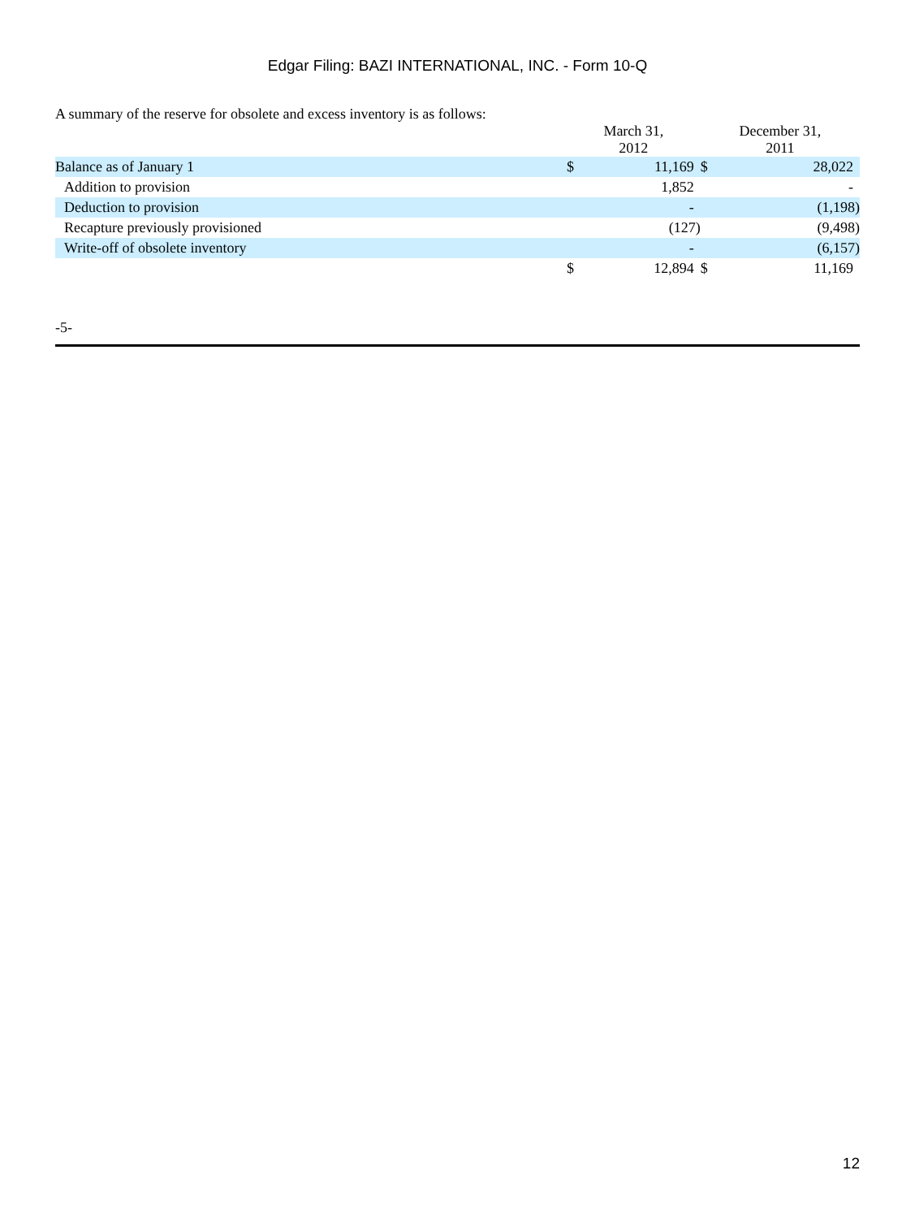Edgar Filing: BAZI INTERNATIONAL, INC. - Form 10-Q
A summary of the reserve for obsolete and excess inventory is as follows:
| | March 31, 2012 | | December 31, 2011 | |
| --- | --- | --- | --- | --- |
| Balance as of January 1 | $ | 11,169 | $ | 28,022 |
| Addition to provision | | 1,852 | | - |
| Deduction to provision | | - | | (1,198) |
| Recapture previously provisioned | | (127) | | (9,498) |
| Write-off of obsolete inventory | | - | | (6,157) |
| | $ | 12,894 | $ | 11,169 |
-5-
12